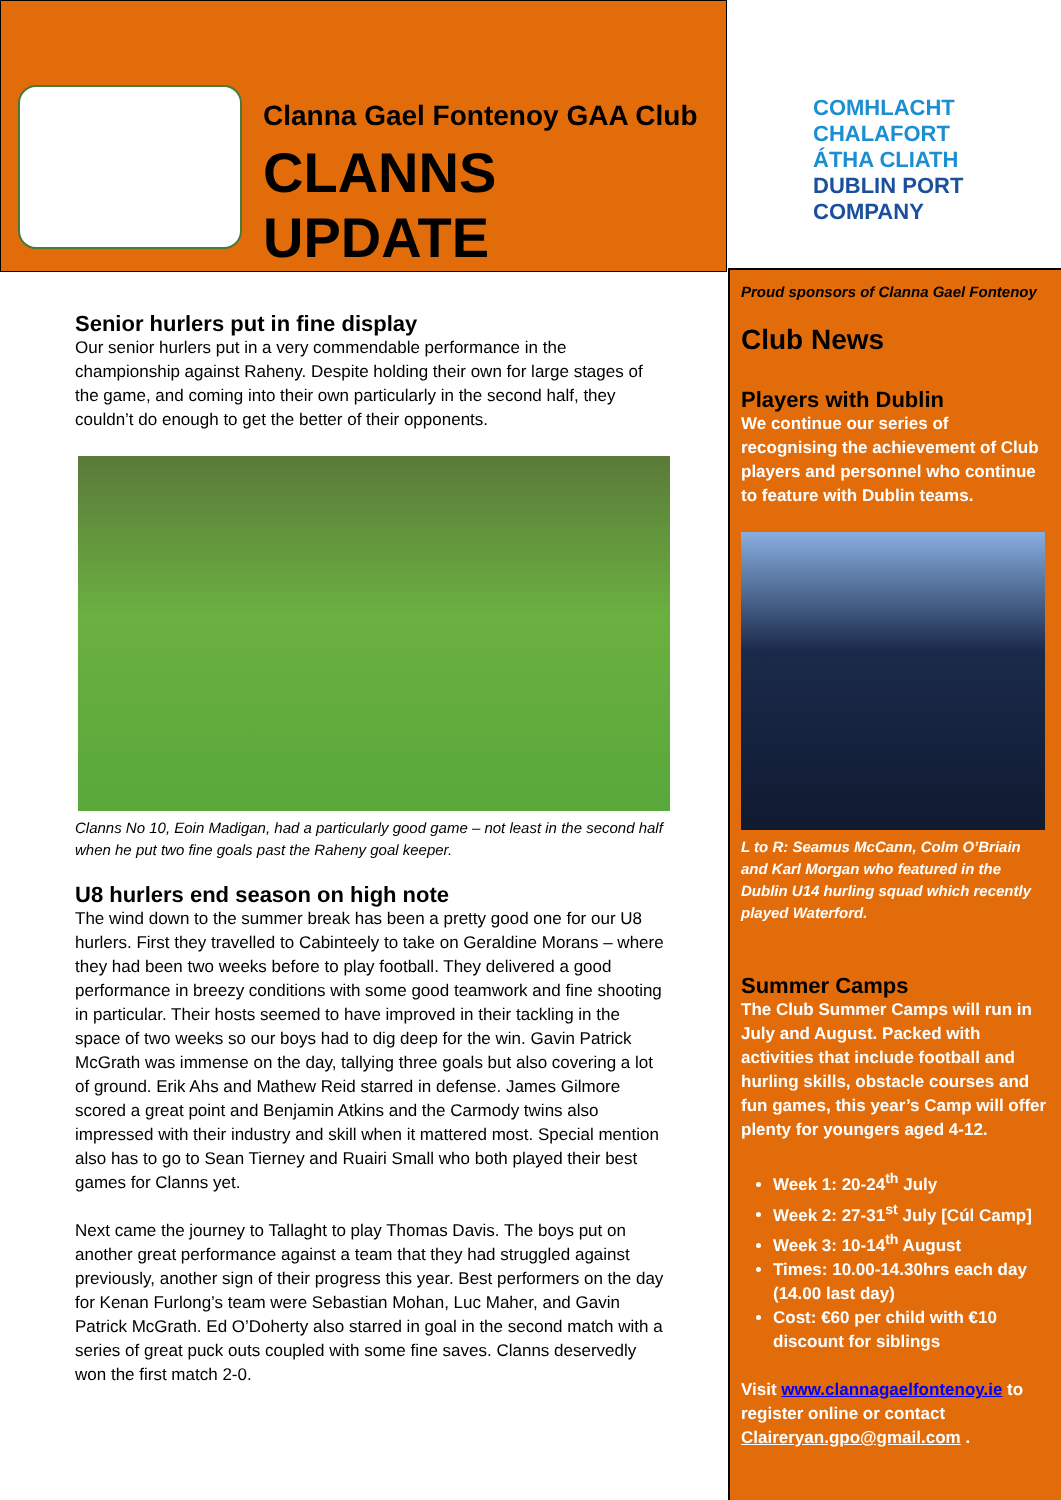Clanna Gael Fontenoy GAA Club
CLANNS UPDATE
Senior hurlers put in fine display
Our senior hurlers put in a very commendable performance in the championship against Raheny. Despite holding their own for large stages of the game, and coming into their own particularly in the second half, they couldn’t do enough to get the better of their opponents.
Clanns No 10, Eoin Madigan, had a particularly good game – not least in the second half when he put two fine goals past the Raheny goal keeper.
U8 hurlers end season on high note
The wind down to the summer break has been a pretty good one for our U8 hurlers. First they travelled to Cabinteely to take on Geraldine Morans – where they had been two weeks before to play football. They delivered a good performance in breezy conditions with some good teamwork and fine shooting in particular. Their hosts seemed to have improved in their tackling in the space of two weeks so our boys had to dig deep for the win. Gavin Patrick McGrath was immense on the day, tallying three goals but also covering a lot of ground. Erik Ahs and Mathew Reid starred in defense. James Gilmore scored a great point and Benjamin Atkins and the Carmody twins also impressed with their industry and skill when it mattered most. Special mention also has to go to Sean Tierney and Ruairi Small who both played their best games for Clanns yet.
Next came the journey to Tallaght to play Thomas Davis. The boys put on another great performance against a team that they had struggled against previously, another sign of their progress this year. Best performers on the day for Kenan Furlong’s team were Sebastian Mohan, Luc Maher, and Gavin Patrick McGrath. Ed O’Doherty also starred in goal in the second match with a series of great puck outs coupled with some fine saves. Clanns deservedly won the first match 2-0.
COMHLACHT CHALAFORT
ÁTHA CLIATH
DUBLIN PORT COMPANY
Proud sponsors of Clanna Gael Fontenoy
Club News
Players with Dublin
We continue our series of recognising the achievement of Club players and personnel who continue to feature with Dublin teams.
L to R: Seamus McCann, Colm O’Briain and Karl Morgan who featured in the Dublin U14 hurling squad which recently played Waterford.
Summer Camps
The Club Summer Camps will run in July and August. Packed with activities that include football and hurling skills, obstacle courses and fun games, this year’s Camp will offer plenty for youngers aged 4-12.
Week 1: 20-24<sup>th</sup> July
Week 2: 27-31<sup>st</sup> July [Cúl Camp]
Week 3: 10-14<sup>th</sup> August
Times: 10.00-14.30hrs each day (14.00 last day)
Cost: €60 per child with €10 discount for siblings
Visit www.clannagaelfontenoy.ie to register online or contact Claireryan.gpo@gmail.com .